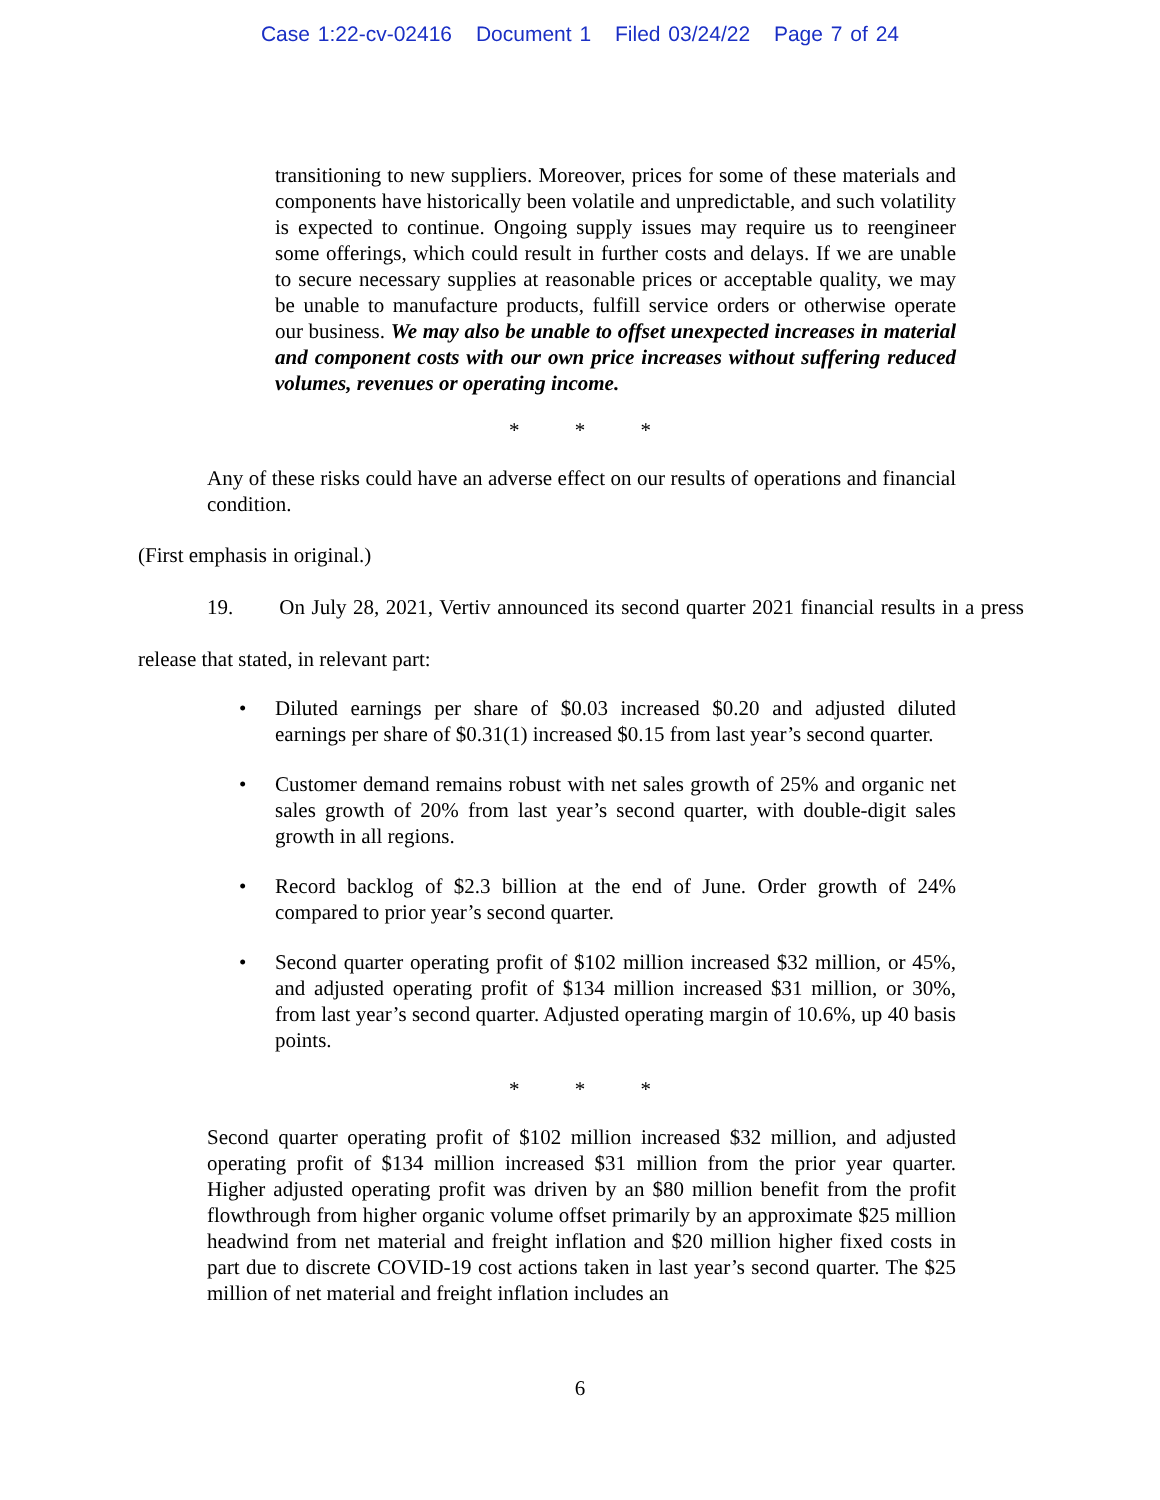Case 1:22-cv-02416 Document 1 Filed 03/24/22 Page 7 of 24
transitioning to new suppliers. Moreover, prices for some of these materials and components have historically been volatile and unpredictable, and such volatility is expected to continue. Ongoing supply issues may require us to reengineer some offerings, which could result in further costs and delays. If we are unable to secure necessary supplies at reasonable prices or acceptable quality, we may be unable to manufacture products, fulfill service orders or otherwise operate our business. We may also be unable to offset unexpected increases in material and component costs with our own price increases without suffering reduced volumes, revenues or operating income.
* * *
Any of these risks could have an adverse effect on our results of operations and financial condition.
(First emphasis in original.)
19. On July 28, 2021, Vertiv announced its second quarter 2021 financial results in a press release that stated, in relevant part:
• Diluted earnings per share of $0.03 increased $0.20 and adjusted diluted earnings per share of $0.31(1) increased $0.15 from last year’s second quarter.
• Customer demand remains robust with net sales growth of 25% and organic net sales growth of 20% from last year’s second quarter, with double-digit sales growth in all regions.
• Record backlog of $2.3 billion at the end of June. Order growth of 24% compared to prior year’s second quarter.
• Second quarter operating profit of $102 million increased $32 million, or 45%, and adjusted operating profit of $134 million increased $31 million, or 30%, from last year’s second quarter. Adjusted operating margin of 10.6%, up 40 basis points.
* * *
Second quarter operating profit of $102 million increased $32 million, and adjusted operating profit of $134 million increased $31 million from the prior year quarter. Higher adjusted operating profit was driven by an $80 million benefit from the profit flowthrough from higher organic volume offset primarily by an approximate $25 million headwind from net material and freight inflation and $20 million higher fixed costs in part due to discrete COVID-19 cost actions taken in last year’s second quarter. The $25 million of net material and freight inflation includes an
6